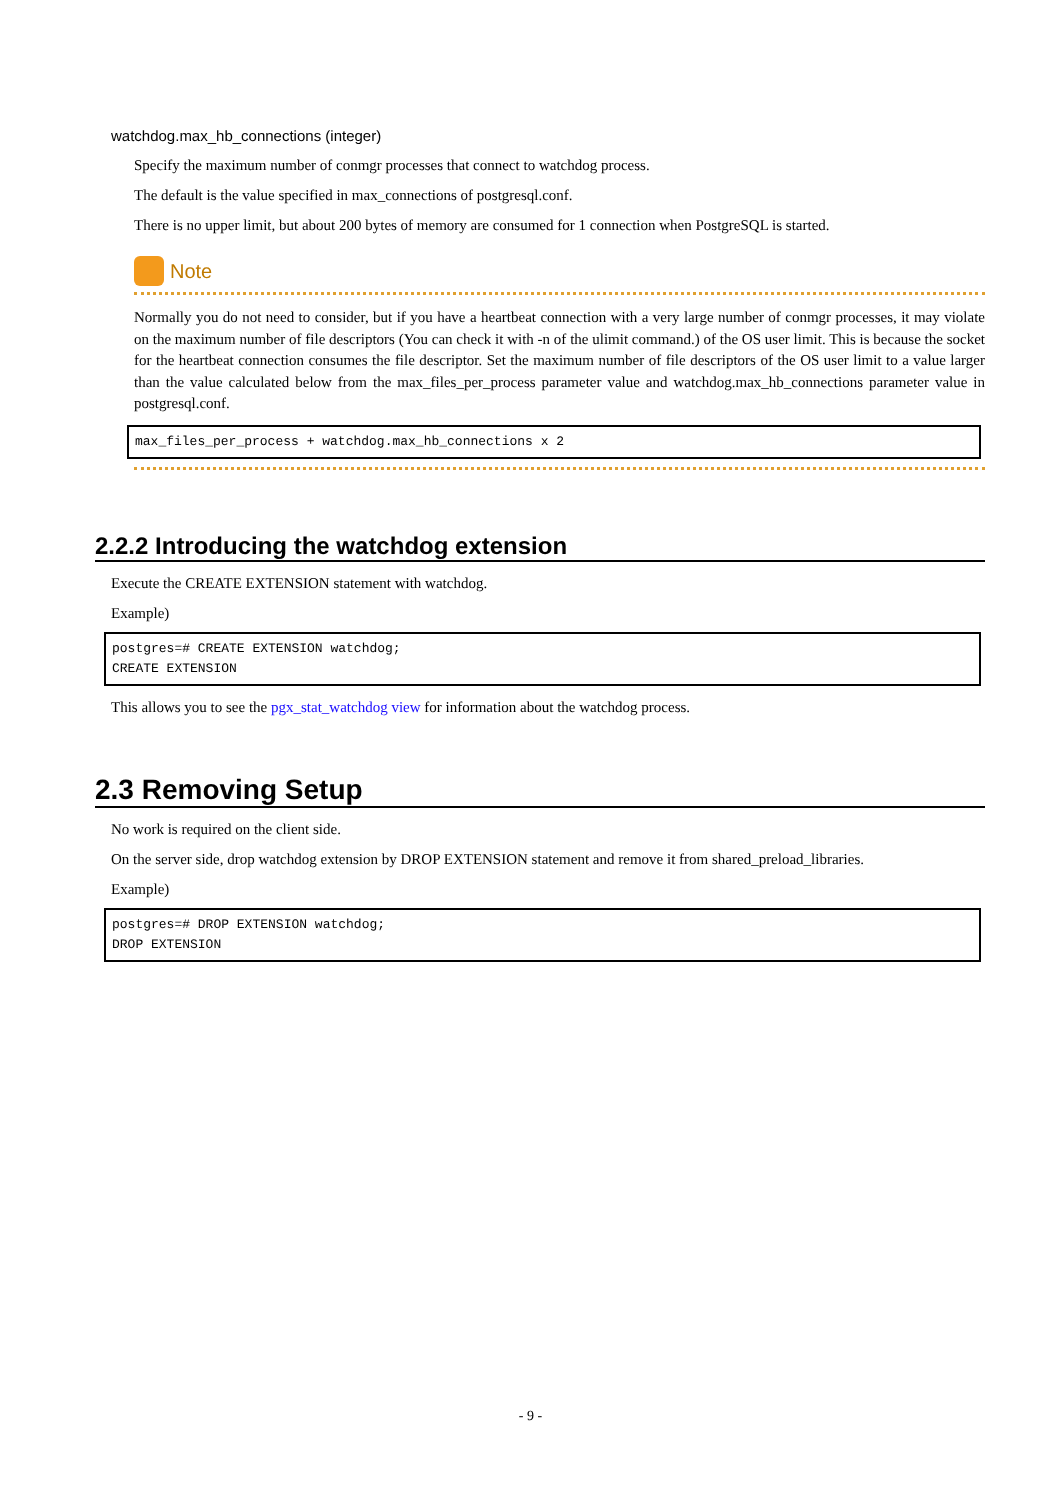watchdog.max_hb_connections (integer)
Specify the maximum number of conmgr processes that connect to watchdog process.
The default is the value specified in max_connections of postgresql.conf.
There is no upper limit, but about 200 bytes of memory are consumed for 1 connection when PostgreSQL is started.
Note
Normally you do not need to consider, but if you have a heartbeat connection with a very large number of conmgr processes, it may violate on the maximum number of file descriptors (You can check it with -n of the ulimit command.) of the OS user limit. This is because the socket for the heartbeat connection consumes the file descriptor. Set the maximum number of file descriptors of the OS user limit to a value larger than the value calculated below from the max_files_per_process parameter value and watchdog.max_hb_connections parameter value in postgresql.conf.
max_files_per_process + watchdog.max_hb_connections x 2
2.2.2 Introducing the watchdog extension
Execute the CREATE EXTENSION statement with watchdog.
Example)
postgres=# CREATE EXTENSION watchdog;
CREATE EXTENSION
This allows you to see the pgx_stat_watchdog view for information about the watchdog process.
2.3 Removing Setup
No work is required on the client side.
On the server side, drop watchdog extension by DROP EXTENSION statement and remove it from shared_preload_libraries.
Example)
postgres=# DROP EXTENSION watchdog;
DROP EXTENSION
- 9 -